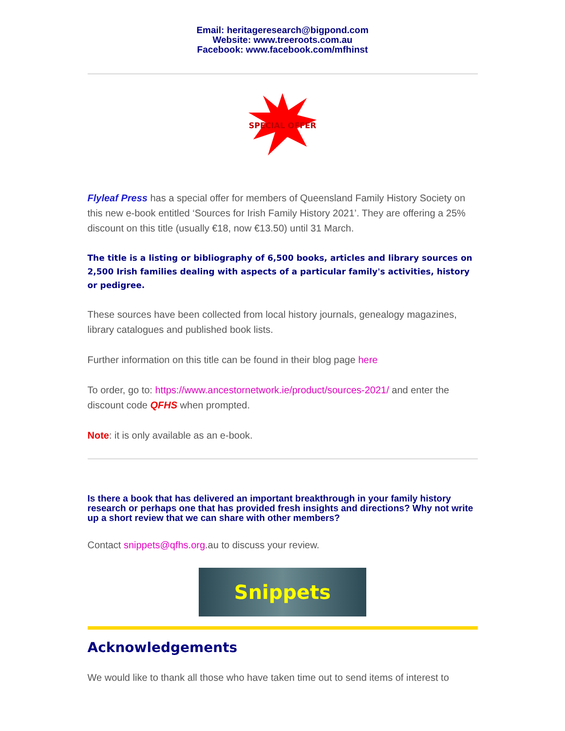Email: heritageresearch@bigpond.com
Website: www.treeroots.com.au
Facebook: www.facebook.com/mfhinst
SPECIAL OFFER
Flyleaf Press has a special offer for members of Queensland Family History Society on this new e-book entitled ‘Sources for Irish Family History 2021’. They are offering a 25% discount on this title (usually €18, now €13.50) until 31 March.
The title is a listing or bibliography of 6,500 books, articles and library sources on 2,500 Irish families dealing with aspects of a particular family's activities, history or pedigree.
These sources have been collected from local history journals, genealogy magazines, library catalogues and published book lists.
Further information on this title can be found in their blog page here
To order, go to: https://www.ancestornetwork.ie/product/sources-2021/ and enter the discount code QFHS when prompted.
Note: it is only available as an e-book.
Is there a book that has delivered an important breakthrough in your family history research or perhaps one that has provided fresh insights and directions? Why not write up a short review that we can share with other members?
Contact snippets@qfhs.org.au to discuss your review.
Snippets
Acknowledgements
We would like to thank all those who have taken time out to send items of interest to